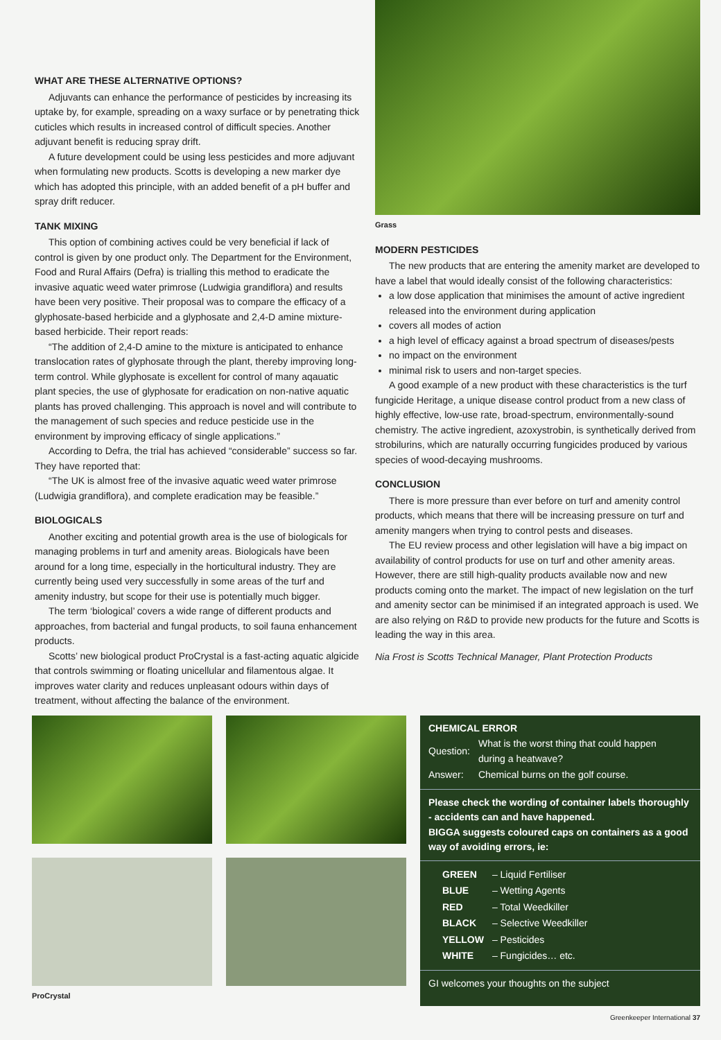WHAT ARE THESE ALTERNATIVE OPTIONS?
Adjuvants can enhance the performance of pesticides by increasing its uptake by, for example, spreading on a waxy surface or by penetrating thick cuticles which results in increased control of difficult species. Another adjuvant benefit is reducing spray drift.
A future development could be using less pesticides and more adjuvant when formulating new products. Scotts is developing a new marker dye which has adopted this principle, with an added benefit of a pH buffer and spray drift reducer.
TANK MIXING
This option of combining actives could be very beneficial if lack of control is given by one product only. The Department for the Environment, Food and Rural Affairs (Defra) is trialling this method to eradicate the invasive aquatic weed water primrose (Ludwigia grandiflora) and results have been very positive. Their proposal was to compare the efficacy of a glyphosate-based herbicide and a glyphosate and 2,4-D amine mixture-based herbicide. Their report reads:
“The addition of 2,4-D amine to the mixture is anticipated to enhance translocation rates of glyphosate through the plant, thereby improving long-term control. While glyphosate is excellent for control of many aqauatic plant species, the use of glyphosate for eradication on non-native aquatic plants has proved challenging. This approach is novel and will contribute to the management of such species and reduce pesticide use in the environment by improving efficacy of single applications.”
According to Defra, the trial has achieved “considerable” success so far. They have reported that:
“The UK is almost free of the invasive aquatic weed water primrose (Ludwigia grandiflora), and complete eradication may be feasible.”
BIOLOGICALS
Another exciting and potential growth area is the use of biologicals for managing problems in turf and amenity areas. Biologicals have been around for a long time, especially in the horticultural industry. They are currently being used very successfully in some areas of the turf and amenity industry, but scope for their use is potentially much bigger.
The term ‘biological’ covers a wide range of different products and approaches, from bacterial and fungal products, to soil fauna enhancement products.
Scotts’ new biological product ProCrystal is a fast-acting aquatic algicide that controls swimming or floating unicellular and filamentous algae. It improves water clarity and reduces unpleasant odours within days of treatment, without affecting the balance of the environment.
Grass
MODERN PESTICIDES
The new products that are entering the amenity market are developed to have a label that would ideally consist of the following characteristics:
a low dose application that minimises the amount of active ingredient released into the environment during application
covers all modes of action
a high level of efficacy against a broad spectrum of diseases/pests
no impact on the environment
minimal risk to users and non-target species.
A good example of a new product with these characteristics is the turf fungicide Heritage, a unique disease control product from a new class of highly effective, low-use rate, broad-spectrum, environmentally-sound chemistry. The active ingredient, azoxystrobin, is synthetically derived from strobilurins, which are naturally occurring fungicides produced by various species of wood-decaying mushrooms.
CONCLUSION
There is more pressure than ever before on turf and amenity control products, which means that there will be increasing pressure on turf and amenity mangers when trying to control pests and diseases.
The EU review process and other legislation will have a big impact on availability of control products for use on turf and other amenity areas. However, there are still high-quality products available now and new products coming onto the market. The impact of new legislation on the turf and amenity sector can be minimised if an integrated approach is used. We are also relying on R&D to provide new products for the future and Scotts is leading the way in this area.
Nia Frost is Scotts Technical Manager, Plant Protection Products
ProCrystal
CHEMICAL ERROR
| Question: | What is the worst thing that could happen during a heatwave? |
| Answer: | Chemical burns on the golf course. |
Please check the wording of container labels thoroughly - accidents can and have happened.
BIGGA suggests coloured caps on containers as a good way of avoiding errors, ie:
| GREEN | – Liquid Fertiliser |
| BLUE | – Wetting Agents |
| RED | – Total Weedkiller |
| BLACK | – Selective Weedkiller |
| YELLOW | – Pesticides |
| WHITE | – Fungicides… etc. |
GI welcomes your thoughts on the subject
Greenkeeper International 37